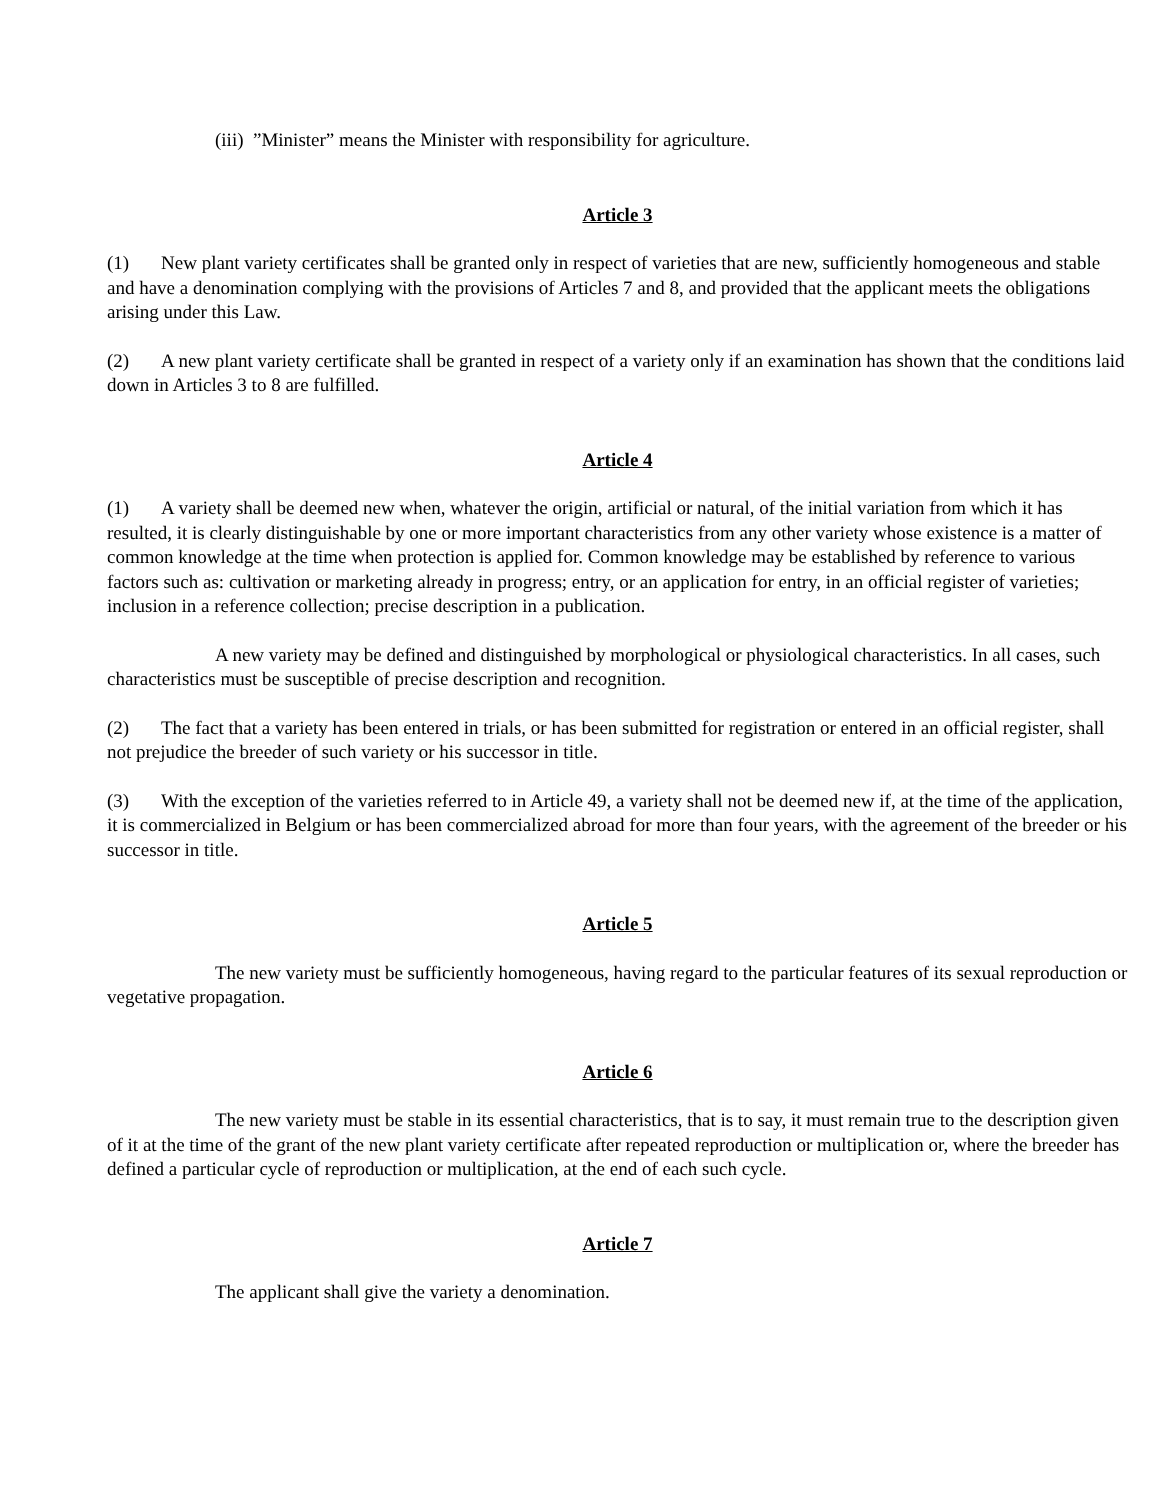(iii) ”Minister” means the Minister with responsibility for agriculture.
Article 3
(1) New plant variety certificates shall be granted only in respect of varieties that are new, sufficiently homogeneous and stable and have a denomination complying with the provisions of Articles 7 and 8, and provided that the applicant meets the obligations arising under this Law.
(2) A new plant variety certificate shall be granted in respect of a variety only if an examination has shown that the conditions laid down in Articles 3 to 8 are fulfilled.
Article 4
(1) A variety shall be deemed new when, whatever the origin, artificial or natural, of the initial variation from which it has resulted, it is clearly distinguishable by one or more important characteristics from any other variety whose existence is a matter of common knowledge at the time when protection is applied for. Common knowledge may be established by reference to various factors such as: cultivation or marketing already in progress; entry, or an application for entry, in an official register of varieties; inclusion in a reference collection; precise description in a publication.
A new variety may be defined and distinguished by morphological or physiological characteristics. In all cases, such characteristics must be susceptible of precise description and recognition.
(2) The fact that a variety has been entered in trials, or has been submitted for registration or entered in an official register, shall not prejudice the breeder of such variety or his successor in title.
(3) With the exception of the varieties referred to in Article 49, a variety shall not be deemed new if, at the time of the application, it is commercialized in Belgium or has been commercialized abroad for more than four years, with the agreement of the breeder or his successor in title.
Article 5
The new variety must be sufficiently homogeneous, having regard to the particular features of its sexual reproduction or vegetative propagation.
Article 6
The new variety must be stable in its essential characteristics, that is to say, it must remain true to the description given of it at the time of the grant of the new plant variety certificate after repeated reproduction or multiplication or, where the breeder has defined a particular cycle of reproduction or multiplication, at the end of each such cycle.
Article 7
The applicant shall give the variety a denomination.